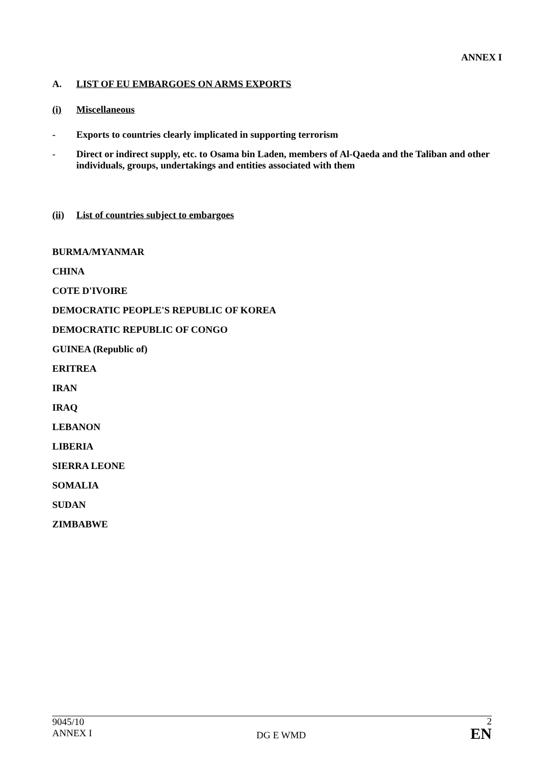ANNEX I
A. LIST OF EU EMBARGOES ON ARMS EXPORTS
(i) Miscellaneous
- Exports to countries clearly implicated in supporting terrorism
- Direct or indirect supply, etc. to Osama bin Laden, members of Al-Qaeda and the Taliban and other individuals, groups, undertakings and entities associated with them
(ii) List of countries subject to embargoes
BURMA/MYANMAR
CHINA
COTE D'IVOIRE
DEMOCRATIC PEOPLE'S REPUBLIC OF KOREA
DEMOCRATIC REPUBLIC OF CONGO
GUINEA (Republic of)
ERITREA
IRAN
IRAQ
LEBANON
LIBERIA
SIERRA LEONE
SOMALIA
SUDAN
ZIMBABWE
9045/10
ANNEX I
DG E WMD
2
EN